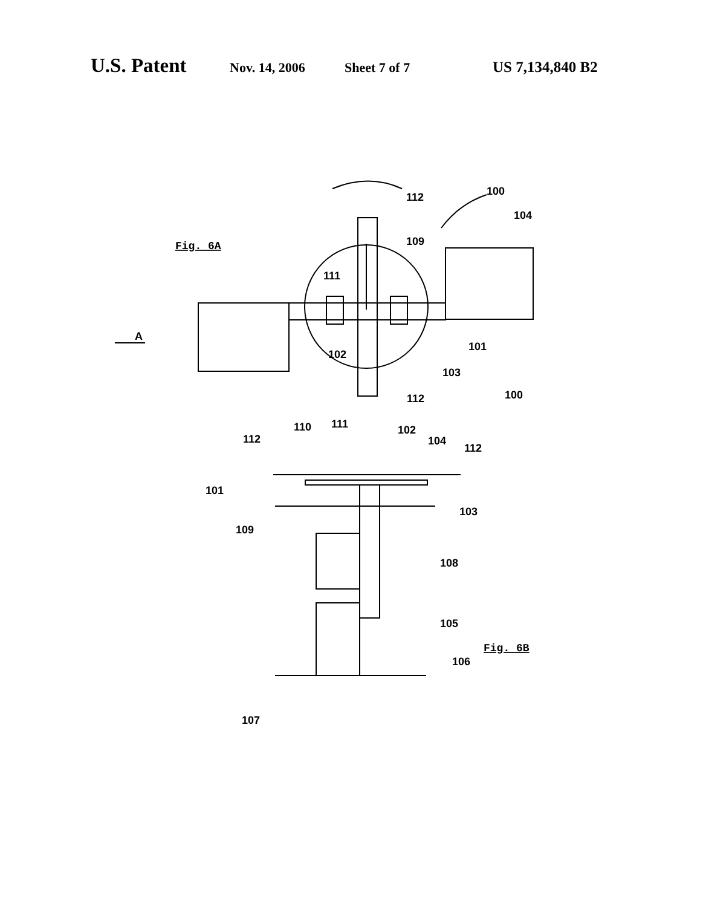U.S. Patent Nov. 14, 2006 Sheet 7 of 7 US 7,134,840 B2
Fig. 6A
112
100
104
109
111
101
102
103
112
A
100
Fig. 6B
112
110
111
102
104
112
101
103
109
108
105
106
107